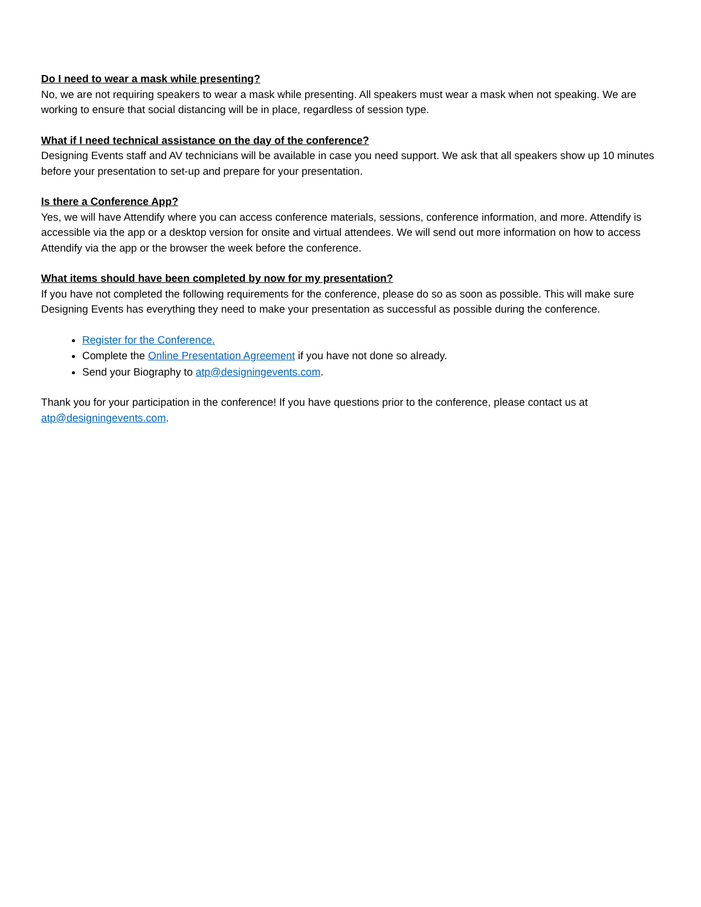Do I need to wear a mask while presenting?
No, we are not requiring speakers to wear a mask while presenting. All speakers must wear a mask when not speaking. We are working to ensure that social distancing will be in place, regardless of session type.
What if I need technical assistance on the day of the conference?
Designing Events staff and AV technicians will be available in case you need support. We ask that all speakers show up 10 minutes before your presentation to set-up and prepare for your presentation.
Is there a Conference App?
Yes, we will have Attendify where you can access conference materials, sessions, conference information, and more. Attendify is accessible via the app or a desktop version for onsite and virtual attendees. We will send out more information on how to access Attendify via the app or the browser the week before the conference.
What items should have been completed by now for my presentation?
If you have not completed the following requirements for the conference, please do so as soon as possible. This will make sure Designing Events has everything they need to make your presentation as successful as possible during the conference.
Register for the Conference.
Complete the Online Presentation Agreement if you have not done so already.
Send your Biography to atp@designingevents.com.
Thank you for your participation in the conference! If you have questions prior to the conference, please contact us at atp@designingevents.com.